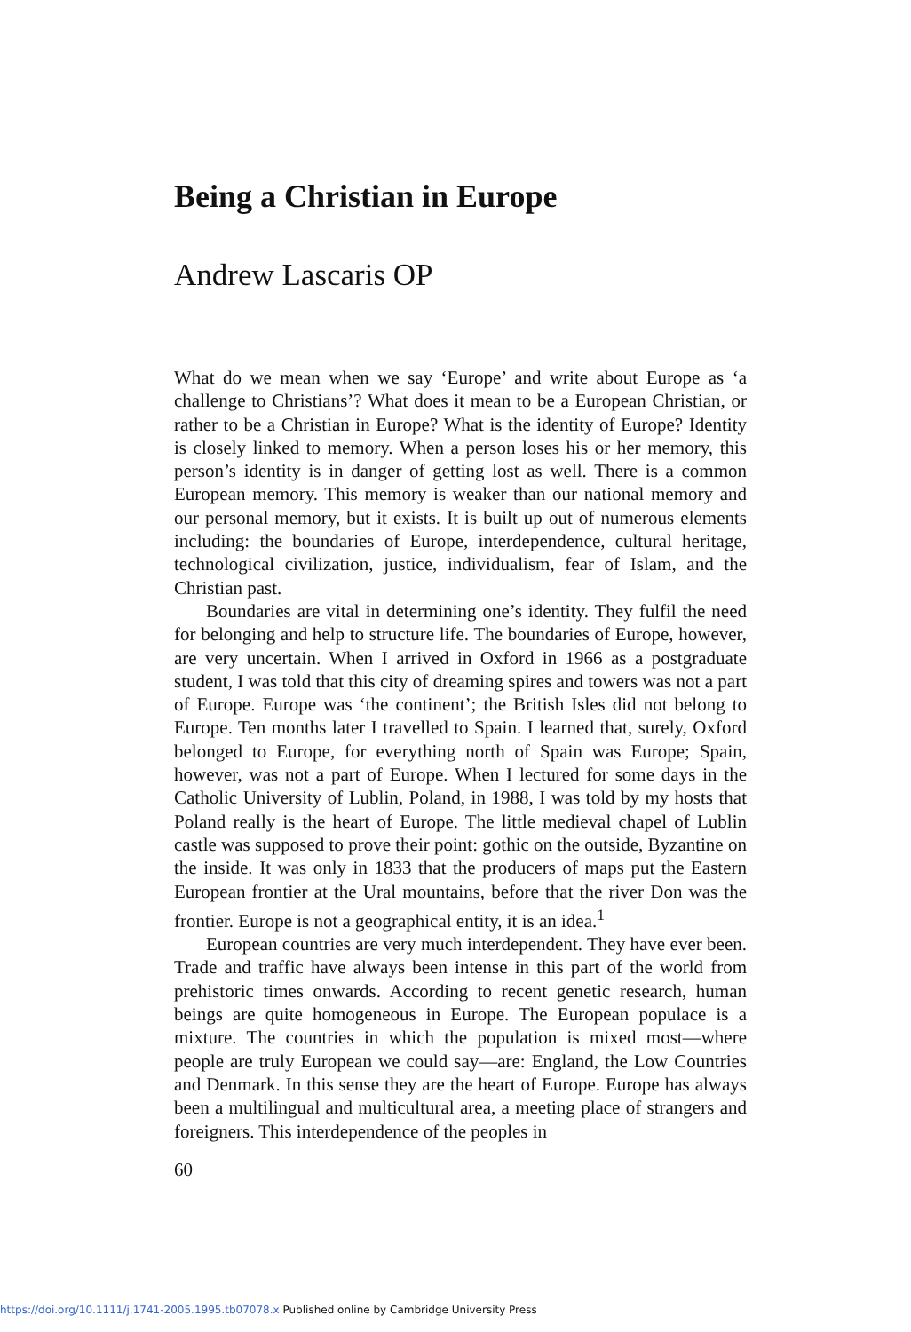Being a Christian in Europe
Andrew Lascaris OP
What do we mean when we say ‘Europe’ and write about Europe as ‘a challenge to Christians’? What does it mean to be a European Christian, or rather to be a Christian in Europe? What is the identity of Europe? Identity is closely linked to memory. When a person loses his or her memory, this person’s identity is in danger of getting lost as well. There is a common European memory. This memory is weaker than our national memory and our personal memory, but it exists. It is built up out of numerous elements including: the boundaries of Europe, interdependence, cultural heritage, technological civilization, justice, individualism, fear of Islam, and the Christian past.
Boundaries are vital in determining one’s identity. They fulfil the need for belonging and help to structure life. The boundaries of Europe, however, are very uncertain. When I arrived in Oxford in 1966 as a postgraduate student, I was told that this city of dreaming spires and towers was not a part of Europe. Europe was ‘the continent’; the British Isles did not belong to Europe. Ten months later I travelled to Spain. I learned that, surely, Oxford belonged to Europe, for everything north of Spain was Europe; Spain, however, was not a part of Europe. When I lectured for some days in the Catholic University of Lublin, Poland, in 1988, I was told by my hosts that Poland really is the heart of Europe. The little medieval chapel of Lublin castle was supposed to prove their point: gothic on the outside, Byzantine on the inside. It was only in 1833 that the producers of maps put the Eastern European frontier at the Ural mountains, before that the river Don was the frontier. Europe is not a geographical entity, it is an idea.<sup>1</sup>
European countries are very much interdependent. They have ever been. Trade and traffic have always been intense in this part of the world from prehistoric times onwards. According to recent genetic research, human beings are quite homogeneous in Europe. The European populace is a mixture. The countries in which the population is mixed most—where people are truly European we could say—are: England, the Low Countries and Denmark. In this sense they are the heart of Europe. Europe has always been a multilingual and multicultural area, a meeting place of strangers and foreigners. This interdependence of the peoples in
60
https://doi.org/10.1111/j.1741-2005.1995.tb07078.x Published online by Cambridge University Press